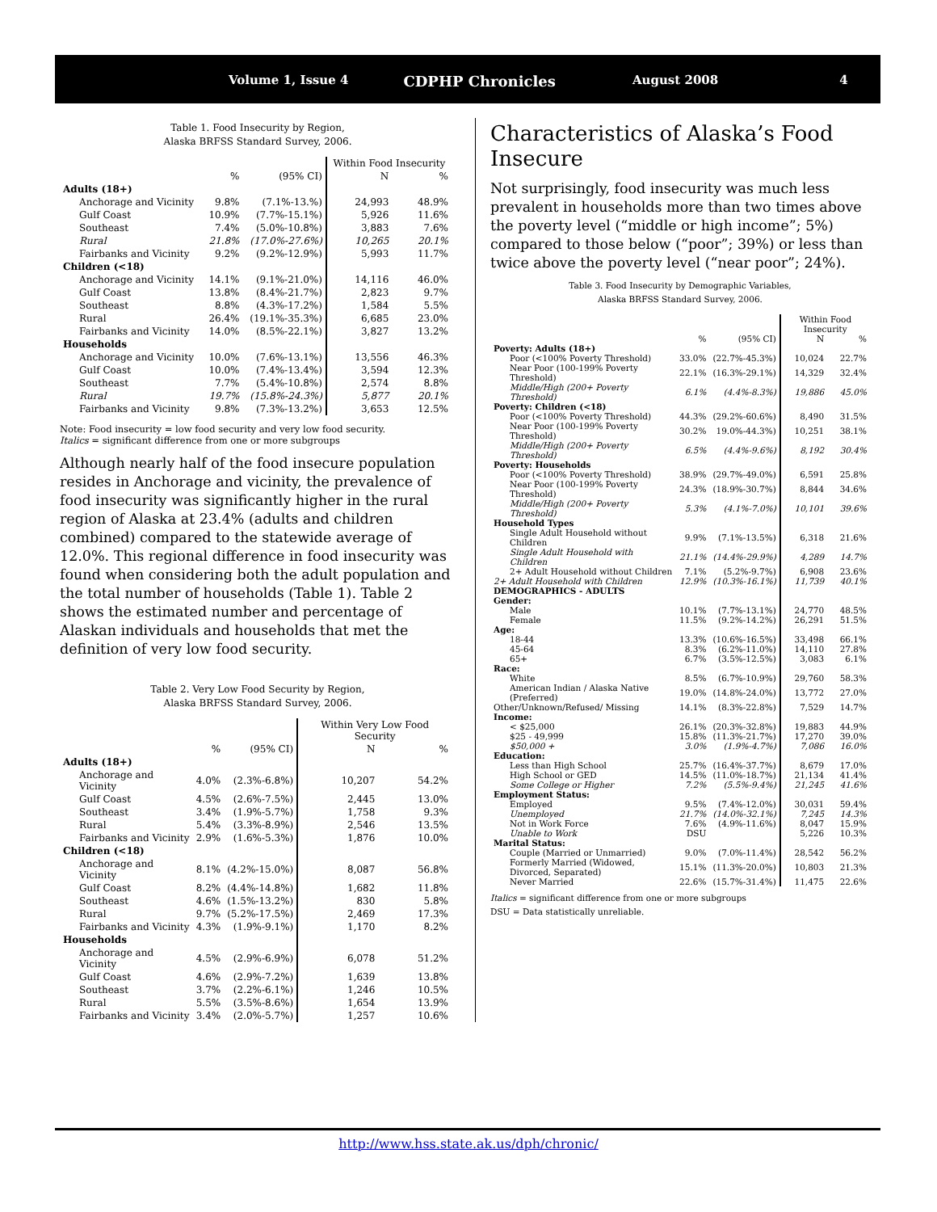Volume 1, Issue 4 CDPHP Chronicles August 2008 4
Table 1. Food Insecurity by Region,
Alaska BRFSS Standard Survey, 2006.
| | | | Within Food Insecurity | |
| --- | --- | --- | --- | --- |
| | % | (95% CI) | N | % |
| Adults (18+) | | | | |
| Anchorage and Vicinity | 9.8% | (7.1%-13.%) | 24,993 | 48.9% |
| Gulf Coast | 10.9% | (7.7%-15.1%) | 5,926 | 11.6% |
| Southeast | 7.4% | (5.0%-10.8%) | 3,883 | 7.6% |
| Rural | 21.8% | (17.0%-27.6%) | 10,265 | 20.1% |
| Fairbanks and Vicinity | 9.2% | (9.2%-12.9%) | 5,993 | 11.7% |
| Children (<18) | | | | |
| Anchorage and Vicinity | 14.1% | (9.1%-21.0%) | 14,116 | 46.0% |
| Gulf Coast | 13.8% | (8.4%-21.7%) | 2,823 | 9.7% |
| Southeast | 8.8% | (4.3%-17.2%) | 1,584 | 5.5% |
| Rural | 26.4% | (19.1%-35.3%) | 6,685 | 23.0% |
| Fairbanks and Vicinity | 14.0% | (8.5%-22.1%) | 3,827 | 13.2% |
| Households | | | | |
| Anchorage and Vicinity | 10.0% | (7.6%-13.1%) | 13,556 | 46.3% |
| Gulf Coast | 10.0% | (7.4%-13.4%) | 3,594 | 12.3% |
| Southeast | 7.7% | (5.4%-10.8%) | 2,574 | 8.8% |
| Rural | 19.7% | (15.8%-24.3%) | 5,877 | 20.1% |
| Fairbanks and Vicinity | 9.8% | (7.3%-13.2%) | 3,653 | 12.5% |
Note: Food insecurity = low food security and very low food security.
Italics = significant difference from one or more subgroups
Although nearly half of the food insecure population resides in Anchorage and vicinity, the prevalence of food insecurity was significantly higher in the rural region of Alaska at 23.4% (adults and children combined) compared to the statewide average of 12.0%. This regional difference in food insecurity was found when considering both the adult population and the total number of households (Table 1). Table 2 shows the estimated number and percentage of Alaskan individuals and households that met the definition of very low food security.
Table 2. Very Low Food Security by Region,
Alaska BRFSS Standard Survey, 2006.
| | | | Within Very Low Food Security | |
| --- | --- | --- | --- | --- |
| | % | (95% CI) | N | % |
| Adults (18+) | | | | |
| Anchorage and Vicinity | 4.0% | (2.3%-6.8%) | 10,207 | 54.2% |
| Gulf Coast | 4.5% | (2.6%-7.5%) | 2,445 | 13.0% |
| Southeast | 3.4% | (1.9%-5.7%) | 1,758 | 9.3% |
| Rural | 5.4% | (3.3%-8.9%) | 2,546 | 13.5% |
| Fairbanks and Vicinity | 2.9% | (1.6%-5.3%) | 1,876 | 10.0% |
| Children (<18) | | | | |
| Anchorage and Vicinity | 8.1% | (4.2%-15.0%) | 8,087 | 56.8% |
| Gulf Coast | 8.2% | (4.4%-14.8%) | 1,682 | 11.8% |
| Southeast | 4.6% | (1.5%-13.2%) | 830 | 5.8% |
| Rural | 9.7% | (5.2%-17.5%) | 2,469 | 17.3% |
| Fairbanks and Vicinity | 4.3% | (1.9%-9.1%) | 1,170 | 8.2% |
| Households | | | | |
| Anchorage and Vicinity | 4.5% | (2.9%-6.9%) | 6,078 | 51.2% |
| Gulf Coast | 4.6% | (2.9%-7.2%) | 1,639 | 13.8% |
| Southeast | 3.7% | (2.2%-6.1%) | 1,246 | 10.5% |
| Rural | 5.5% | (3.5%-8.6%) | 1,654 | 13.9% |
| Fairbanks and Vicinity | 3.4% | (2.0%-5.7%) | 1,257 | 10.6% |
Characteristics of Alaska’s Food Insecure
Not surprisingly, food insecurity was much less prevalent in households more than two times above the poverty level (“middle or high income”; 5%) compared to those below (“poor”; 39%) or less than twice above the poverty level (“near poor”; 24%).
Table 3. Food Insecurity by Demographic Variables,
Alaska BRFSS Standard Survey, 2006.
| | | | Within Food Insecurity | |
| | % | (95% CI) | N | % |
| Poverty: Adults (18+) | | | | |
| Poor (<100% Poverty Threshold) | 33.0% | (22.7%-45.3%) | 10,024 | 22.7% |
| Near Poor (100-199% Poverty Threshold) | 22.1% | (16.3%-29.1%) | 14,329 | 32.4% |
| Middle/High (200+ Poverty Threshold) | 6.1% | (4.4%-8.3%) | 19,886 | 45.0% |
| Poverty: Children (<18) | | | | |
| Poor (<100% Poverty Threshold) | 44.3% | (29.2%-60.6%) | 8,490 | 31.5% |
| Near Poor (100-199% Poverty Threshold) | 30.2% | 19.0%-44.3%) | 10,251 | 38.1% |
| Middle/High (200+ Poverty Threshold) | 6.5% | (4.4%-9.6%) | 8,192 | 30.4% |
| Poverty: Households | | | | |
| Poor (<100% Poverty Threshold) | 38.9% | (29.7%-49.0%) | 6,591 | 25.8% |
| Near Poor (100-199% Poverty Threshold) | 24.3% | (18.9%-30.7%) | 8,844 | 34.6% |
| Middle/High (200+ Poverty Threshold) | 5.3% | (4.1%-7.0%) | 10,101 | 39.6% |
| Household Types | | | | |
| Single Adult Household without Children | 9.9% | (7.1%-13.5%) | 6,318 | 21.6% |
| Single Adult Household with Children | 21.1% | (14.4%-29.9%) | 4,289 | 14.7% |
| 2+ Adult Household without Children | 7.1% | (5.2%-9.7%) | 6,908 | 23.6% |
| 2+ Adult Household with Children | 12.9% | (10.3%-16.1%) | 11,739 | 40.1% |
| DEMOGRAPHICS - ADULTS | | | | |
| Gender: | | | | |
| Male | 10.1% | (7.7%-13.1%) | 24,770 | 48.5% |
| Female | 11.5% | (9.2%-14.2%) | 26,291 | 51.5% |
| Age: | | | | |
| 18-44 | 13.3% | (10.6%-16.5%) | 33,498 | 66.1% |
| 45-64 | 8.3% | (6.2%-11.0%) | 14,110 | 27.8% |
| 65+ | 6.7% | (3.5%-12.5%) | 3,083 | 6.1% |
| Race: | | | | |
| White | 8.5% | (6.7%-10.9%) | 29,760 | 58.3% |
| American Indian / Alaska Native (Preferred) | 19.0% | (14.8%-24.0%) | 13,772 | 27.0% |
| Other/Unknown/Refused/ Missing | 14.1% | (8.3%-22.8%) | 7,529 | 14.7% |
| Income: | | | | |
| < $25,000 | 26.1% | (20.3%-32.8%) | 19,883 | 44.9% |
| $25 - 49,999 | 15.8% | (11.3%-21.7%) | 17,270 | 39.0% |
| $50,000 + | 3.0% | (1.9%-4.7%) | 7,086 | 16.0% |
| Education: | | | | |
| Less than High School | 25.7% | (16.4%-37.7%) | 8,679 | 17.0% |
| High School or GED | 14.5% | (11.0%-18.7%) | 21,134 | 41.4% |
| Some College or Higher | 7.2% | (5.5%-9.4%) | 21,245 | 41.6% |
| Employment Status: | | | | |
| Employed | 9.5% | (7.4%-12.0%) | 30,031 | 59.4% |
| Unemployed | 21.7% | (14.0%-32.1%) | 7,245 | 14.3% |
| Not in Work Force | 7.6% | (4.9%-11.6%) | 8,047 | 15.9% |
| Unable to Work | DSU | | 5,226 | 10.3% |
| Marital Status: | | | | |
| Couple (Married or Unmarried) | 9.0% | (7.0%-11.4%) | 28,542 | 56.2% |
| Formerly Married (Widowed, Divorced, Separated) | 15.1% | (11.3%-20.0%) | 10,803 | 21.3% |
| Never Married | 22.6% | (15.7%-31.4%) | 11,475 | 22.6% |
Italics = significant difference from one or more subgroups
DSU = Data statistically unreliable.
http://www.hss.state.ak.us/dph/chronic/